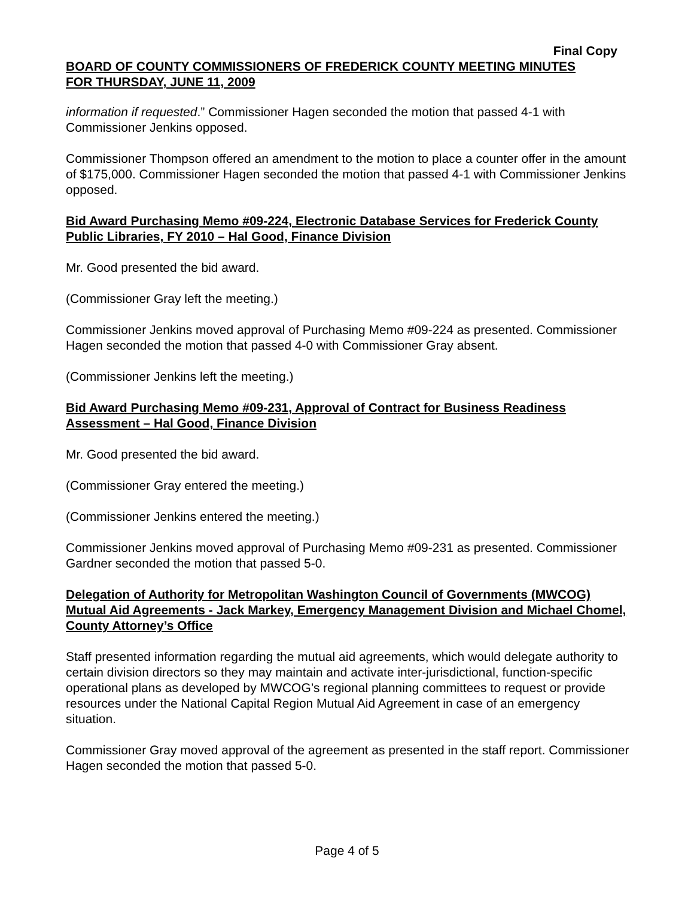Final Copy
BOARD OF COUNTY COMMISSIONERS OF FREDERICK COUNTY MEETING MINUTES
FOR THURSDAY, JUNE 11, 2009
information if requested.” Commissioner Hagen seconded the motion that passed 4-1 with Commissioner Jenkins opposed.
Commissioner Thompson offered an amendment to the motion to place a counter offer in the amount of $175,000. Commissioner Hagen seconded the motion that passed 4-1 with Commissioner Jenkins opposed.
Bid Award Purchasing Memo #09-224, Electronic Database Services for Frederick County Public Libraries, FY 2010 – Hal Good, Finance Division
Mr. Good presented the bid award.
(Commissioner Gray left the meeting.)
Commissioner Jenkins moved approval of Purchasing Memo #09-224 as presented. Commissioner Hagen seconded the motion that passed 4-0 with Commissioner Gray absent.
(Commissioner Jenkins left the meeting.)
Bid Award Purchasing Memo #09-231, Approval of Contract for Business Readiness Assessment – Hal Good, Finance Division
Mr. Good presented the bid award.
(Commissioner Gray entered the meeting.)
(Commissioner Jenkins entered the meeting.)
Commissioner Jenkins moved approval of Purchasing Memo #09-231 as presented. Commissioner Gardner seconded the motion that passed 5-0.
Delegation of Authority for Metropolitan Washington Council of Governments (MWCOG) Mutual Aid Agreements - Jack Markey, Emergency Management Division and Michael Chomel, County Attorney’s Office
Staff presented information regarding the mutual aid agreements, which would delegate authority to certain division directors so they may maintain and activate inter-jurisdictional, function-specific operational plans as developed by MWCOG’s regional planning committees to request or provide resources under the National Capital Region Mutual Aid Agreement in case of an emergency situation.
Commissioner Gray moved approval of the agreement as presented in the staff report. Commissioner Hagen seconded the motion that passed 5-0.
Page 4 of 5